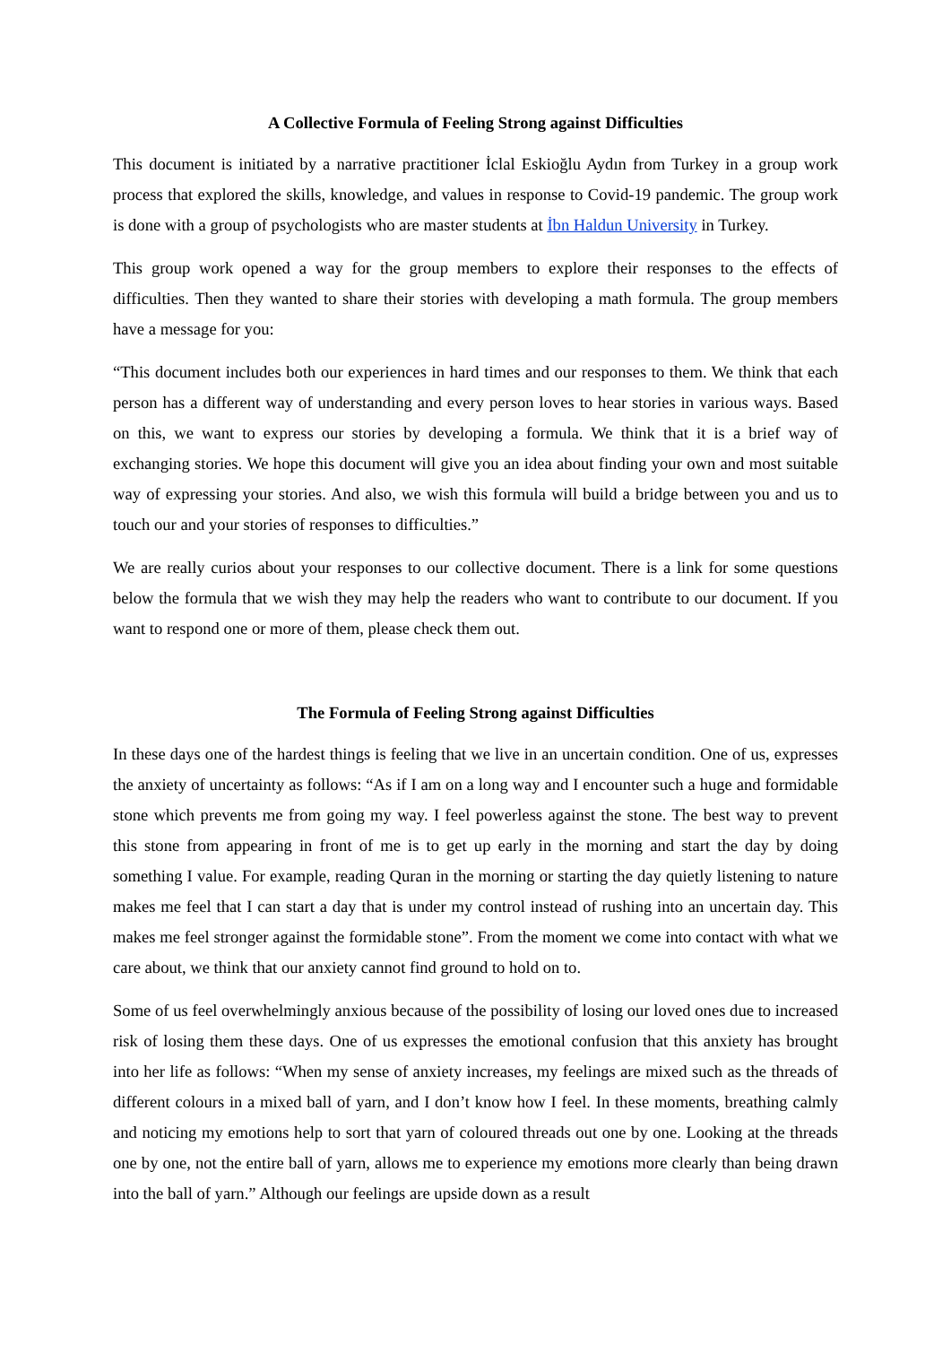A Collective Formula of Feeling Strong against Difficulties
This document is initiated by a narrative practitioner İclal Eskioğlu Aydın from Turkey in a group work process that explored the skills, knowledge, and values in response to Covid-19 pandemic. The group work is done with a group of psychologists who are master students at İbn Haldun University in Turkey.
This group work opened a way for the group members to explore their responses to the effects of difficulties. Then they wanted to share their stories with developing a math formula. The group members have a message for you:
“This document includes both our experiences in hard times and our responses to them. We think that each person has a different way of understanding and every person loves to hear stories in various ways. Based on this, we want to express our stories by developing a formula. We think that it is a brief way of exchanging stories. We hope this document will give you an idea about finding your own and most suitable way of expressing your stories. And also, we wish this formula will build a bridge between you and us to touch our and your stories of responses to difficulties.”
We are really curios about your responses to our collective document. There is a link for some questions below the formula that we wish they may help the readers who want to contribute to our document. If you want to respond one or more of them, please check them out.
The Formula of Feeling Strong against Difficulties
In these days one of the hardest things is feeling that we live in an uncertain condition. One of us, expresses the anxiety of uncertainty as follows: “As if I am on a long way and I encounter such a huge and formidable stone which prevents me from going my way. I feel powerless against the stone. The best way to prevent this stone from appearing in front of me is to get up early in the morning and start the day by doing something I value. For example, reading Quran in the morning or starting the day quietly listening to nature makes me feel that I can start a day that is under my control instead of rushing into an uncertain day. This makes me feel stronger against the formidable stone”. From the moment we come into contact with what we care about, we think that our anxiety cannot find ground to hold on to.
Some of us feel overwhelmingly anxious because of the possibility of losing our loved ones due to increased risk of losing them these days. One of us expresses the emotional confusion that this anxiety has brought into her life as follows: “When my sense of anxiety increases, my feelings are mixed such as the threads of different colours in a mixed ball of yarn, and I don’t know how I feel. In these moments, breathing calmly and noticing my emotions help to sort that yarn of coloured threads out one by one. Looking at the threads one by one, not the entire ball of yarn, allows me to experience my emotions more clearly than being drawn into the ball of yarn.” Although our feelings are upside down as a result